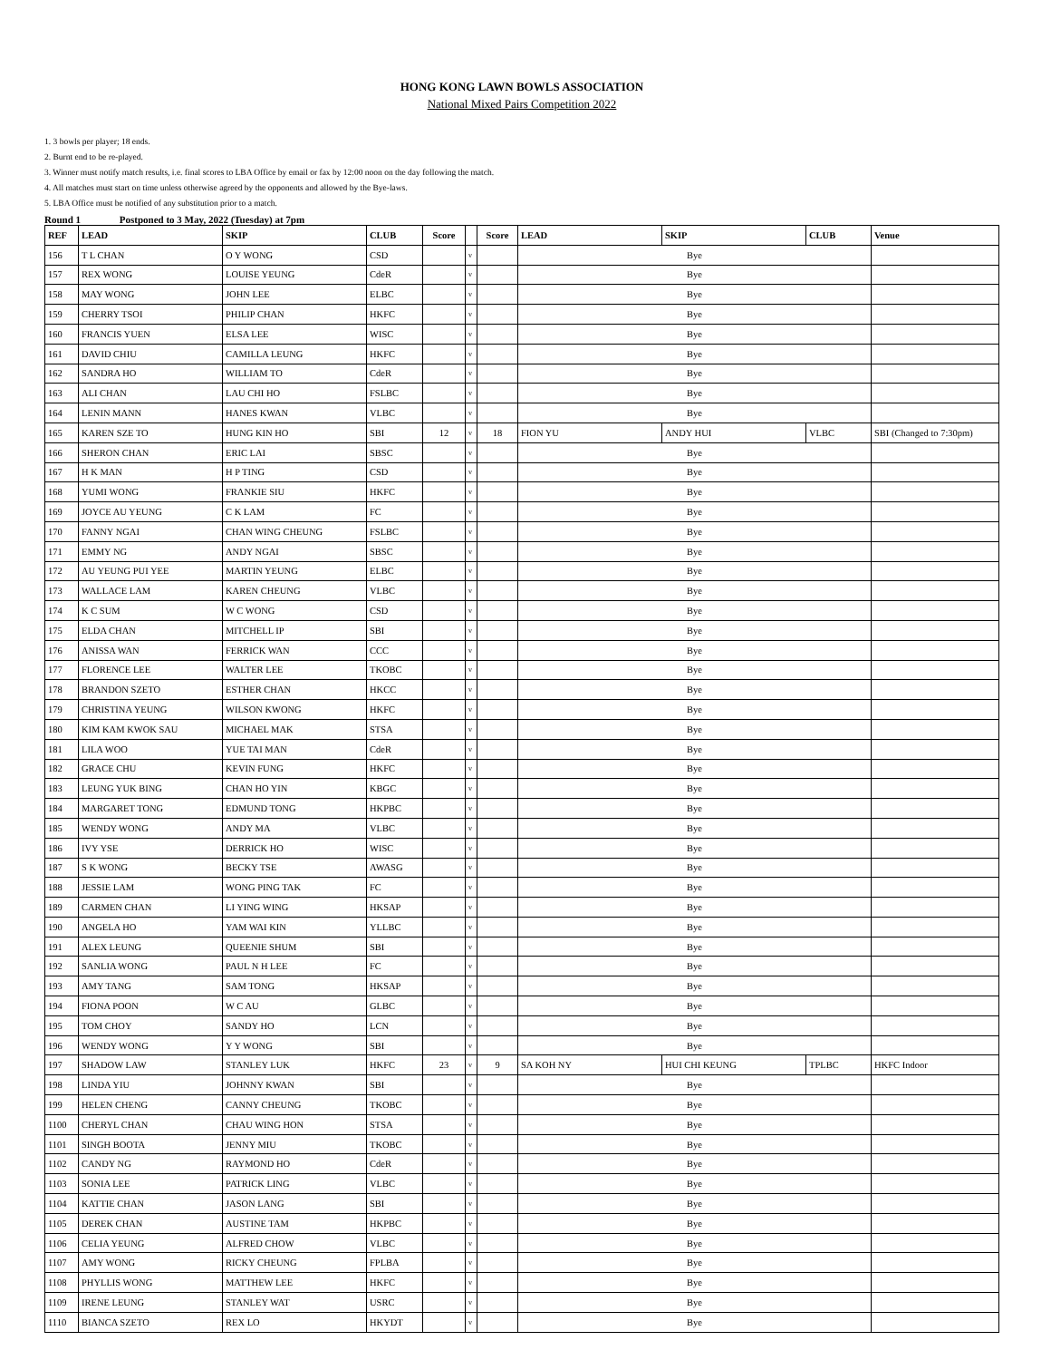HONG KONG LAWN BOWLS ASSOCIATION
National Mixed Pairs Competition 2022
1. 3 bowls per player; 18 ends.
2. Burnt end to be re-played.
3. Winner must notify match results, i.e. final scores to LBA Office by email or fax by 12:00 noon on the day following the match.
4. All matches must start on time unless otherwise agreed by the opponents and allowed by the Bye-laws.
5. LBA Office must be notified of any substitution prior to a match.
Round 1 Postponed to 3 May, 2022 (Tuesday) at 7pm
| REF | LEAD | SKIP | CLUB | Score | | Score | LEAD | SKIP | CLUB | Venue |
| --- | --- | --- | --- | --- | --- | --- | --- | --- | --- | --- |
| 156 | T L CHAN | O Y WONG | CSD | | v | | Bye | | | |
| 157 | REX WONG | LOUISE YEUNG | CdeR | | v | | Bye | | | |
| 158 | MAY WONG | JOHN LEE | ELBC | | v | | Bye | | | |
| 159 | CHERRY TSOI | PHILIP CHAN | HKFC | | v | | Bye | | | |
| 160 | FRANCIS YUEN | ELSA LEE | WISC | | v | | Bye | | | |
| 161 | DAVID CHIU | CAMILLA LEUNG | HKFC | | v | | Bye | | | |
| 162 | SANDRA HO | WILLIAM TO | CdeR | | v | | Bye | | | |
| 163 | ALI CHAN | LAU CHI HO | FSLBC | | v | | Bye | | | |
| 164 | LENIN MANN | HANES KWAN | VLBC | | v | | Bye | | | |
| 165 | KAREN SZE TO | HUNG KIN HO | SBI | 12 | v | 18 | FION YU | ANDY HUI | VLBC | SBI (Changed to 7:30pm) |
| 166 | SHERON CHAN | ERIC LAI | SBSC | | v | | Bye | | | |
| 167 | H K MAN | H P TING | CSD | | v | | Bye | | | |
| 168 | YUMI WONG | FRANKIE SIU | HKFC | | v | | Bye | | | |
| 169 | JOYCE AU YEUNG | C K LAM | FC | | v | | Bye | | | |
| 170 | FANNY NGAI | CHAN WING CHEUNG | FSLBC | | v | | Bye | | | |
| 171 | EMMY NG | ANDY NGAI | SBSC | | v | | Bye | | | |
| 172 | AU YEUNG PUI YEE | MARTIN YEUNG | ELBC | | v | | Bye | | | |
| 173 | WALLACE LAM | KAREN CHEUNG | VLBC | | v | | Bye | | | |
| 174 | K C SUM | W C WONG | CSD | | v | | Bye | | | |
| 175 | ELDA CHAN | MITCHELL IP | SBI | | v | | Bye | | | |
| 176 | ANISSA WAN | FERRICK WAN | CCC | | v | | Bye | | | |
| 177 | FLORENCE LEE | WALTER LEE | TKOBC | | v | | Bye | | | |
| 178 | BRANDON SZETO | ESTHER CHAN | HKCC | | v | | Bye | | | |
| 179 | CHRISTINA YEUNG | WILSON KWONG | HKFC | | v | | Bye | | | |
| 180 | KIM KAM KWOK SAU | MICHAEL MAK | STSA | | v | | Bye | | | |
| 181 | LILA WOO | YUE TAI MAN | CdeR | | v | | Bye | | | |
| 182 | GRACE CHU | KEVIN FUNG | HKFC | | v | | Bye | | | |
| 183 | LEUNG YUK BING | CHAN HO YIN | KBGC | | v | | Bye | | | |
| 184 | MARGARET TONG | EDMUND TONG | HKPBC | | v | | Bye | | | |
| 185 | WENDY WONG | ANDY MA | VLBC | | v | | Bye | | | |
| 186 | IVY YSE | DERRICK HO | WISC | | v | | Bye | | | |
| 187 | S K WONG | BECKY TSE | AWASG | | v | | Bye | | | |
| 188 | JESSIE LAM | WONG PING TAK | FC | | v | | Bye | | | |
| 189 | CARMEN CHAN | LI YING WING | HKSAP | | v | | Bye | | | |
| 190 | ANGELA HO | YAM WAI KIN | YLLBC | | v | | Bye | | | |
| 191 | ALEX LEUNG | QUEENIE SHUM | SBI | | v | | Bye | | | |
| 192 | SANLIA WONG | PAUL N H LEE | FC | | v | | Bye | | | |
| 193 | AMY TANG | SAM TONG | HKSAP | | v | | Bye | | | |
| 194 | FIONA POON | W C AU | GLBC | | v | | Bye | | | |
| 195 | TOM CHOY | SANDY HO | LCN | | v | | Bye | | | |
| 196 | WENDY WONG | Y Y WONG | SBI | | v | | Bye | | | |
| 197 | SHADOW LAW | STANLEY LUK | HKFC | 23 | v | 9 | SA KOH NY | HUI CHI KEUNG | TPLBC | HKFC Indoor |
| 198 | LINDA YIU | JOHNNY KWAN | SBI | | v | | Bye | | | |
| 199 | HELEN CHENG | CANNY CHEUNG | TKOBC | | v | | Bye | | | |
| 1100 | CHERYL CHAN | CHAU WING HON | STSA | | v | | Bye | | | |
| 1101 | SINGH BOOTA | JENNY MIU | TKOBC | | v | | Bye | | | |
| 1102 | CANDY NG | RAYMOND HO | CdeR | | v | | Bye | | | |
| 1103 | SONIA LEE | PATRICK LING | VLBC | | v | | Bye | | | |
| 1104 | KATTIE CHAN | JASON LANG | SBI | | v | | Bye | | | |
| 1105 | DEREK CHAN | AUSTINE TAM | HKPBC | | v | | Bye | | | |
| 1106 | CELIA YEUNG | ALFRED CHOW | VLBC | | v | | Bye | | | |
| 1107 | AMY WONG | RICKY CHEUNG | FPLBA | | v | | Bye | | | |
| 1108 | PHYLLIS WONG | MATTHEW LEE | HKFC | | v | | Bye | | | |
| 1109 | IRENE LEUNG | STANLEY WAT | USRC | | v | | Bye | | | |
| 1110 | BIANCA SZETO | REX LO | HKYDT | | v | | Bye | | | |